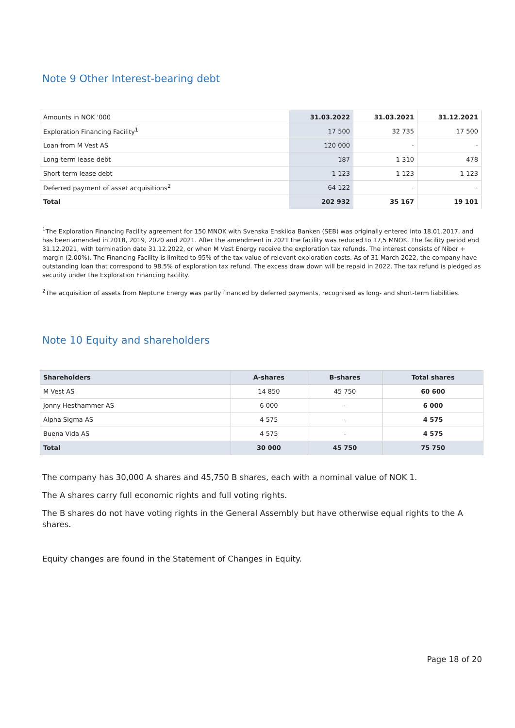Note 9 Other Interest-bearing debt
| Amounts in NOK '000 | 31.03.2022 | 31.03.2021 | 31.12.2021 |
| Exploration Financing Facility<sup>1</sup> | 17 500 | 32 735 | 17 500 |
| Loan from M Vest AS | 120 000 | - | - |
| Long-term lease debt | 187 | 1 310 | 478 |
| Short-term lease debt | 1 123 | 1 123 | 1 123 |
| Deferred payment of asset acquisitions<sup>2</sup> | 64 122 | - | - |
| Total | 202 932 | 35 167 | 19 101 |
<sup>1</sup> The Exploration Financing Facility agreement for 150 MNOK with Svenska Enskilda Banken (SEB) was originally entered into 18.01.2017, and has been amended in 2018, 2019, 2020 and 2021. After the amendment in 2021 the facility was reduced to 17,5 MNOK. The facility period end 31.12.2021, with termination date 31.12.2022, or when M Vest Energy receive the exploration tax refunds. The interest consists of Nibor + margin (2.00%). The Financing Facility is limited to 95% of the tax value of relevant exploration costs. As of 31 March 2022, the company have outstanding loan that correspond to 98.5% of exploration tax refund. The excess draw down will be repaid in 2022. The tax refund is pledged as security under the Exploration Financing Facility.
<sup>2</sup> The acquisition of assets from Neptune Energy was partly financed by deferred payments, recognised as long- and short-term liabilities.
Note 10 Equity and shareholders
| Shareholders | A-shares | B-shares | Total shares |
| --- | --- | --- | --- |
| M Vest AS | 14 850 | 45 750 | 60 600 |
| Jonny Hesthammer AS | 6 000 | - | 6 000 |
| Alpha Sigma AS | 4 575 | - | 4 575 |
| Buena Vida AS | 4 575 | - | 4 575 |
| Total | 30 000 | 45 750 | 75 750 |
The company has 30,000 A shares and 45,750 B shares, each with a nominal value of NOK 1.
The A shares carry full economic rights and full voting rights.
The B shares do not have voting rights in the General Assembly but have otherwise equal rights to the A shares.
Equity changes are found in the Statement of Changes in Equity.
Page 18 of 20